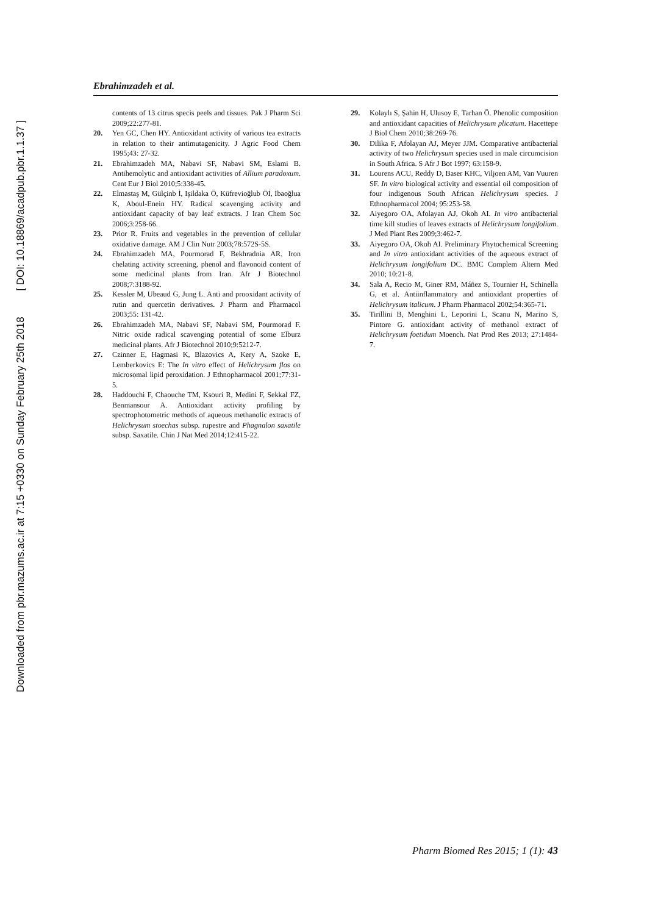Downloaded from pbr.mazums.ac.ir at 7:15 +0330 on Sunday February 25th 2018 [ DOI: 10.18869/acadpub.pbr.1.1.37 ]
Ebrahimzadeh et al.
contents of 13 citrus specis peels and tissues. Pak J Pharm Sci 2009;22:277-81.
20. Yen GC, Chen HY. Antioxidant activity of various tea extracts in relation to their antimutagenicity. J Agric Food Chem 1995;43: 27-32.
21. Ebrahimzadeh MA, Nabavi SF, Nabavi SM, Eslami B. Antihemolytic and antioxidant activities of Allium paradoxum. Cent Eur J Biol 2010;5:338-45.
22. Elmastaş M, Gülçinb İ, Işildaka Ö, Küfrevioğlub Öİ, İbaoğlua K, Aboul-Enein HY. Radical scavenging activity and antioxidant capacity of bay leaf extracts. J Iran Chem Soc 2006;3:258-66.
23. Prior R. Fruits and vegetables in the prevention of cellular oxidative damage. AM J Clin Nutr 2003;78:572S-5S.
24. Ebrahimzadeh MA, Pourmorad F, Bekhradnia AR. Iron chelating activity screening, phenol and flavonoid content of some medicinal plants from Iran. Afr J Biotechnol 2008;7:3188-92.
25. Kessler M, Ubeaud G, Jung L. Anti and prooxidant activity of rutin and quercetin derivatives. J Pharm and Pharmacol 2003;55: 131-42.
26. Ebrahimzadeh MA, Nabavi SF, Nabavi SM, Pourmorad F. Nitric oxide radical scavenging potential of some Elburz medicinal plants. Afr J Biotechnol 2010;9:5212-7.
27. Czinner E, Hagmasi K, Blazovics A, Kery A, Szoke E, Lemberkovics E: The In vitro effect of Helichrysum flos on microsomal lipid peroxidation. J Ethnopharmacol 2001;77:31-5.
28. Haddouchi F, Chaouche TM, Ksouri R, Medini F, Sekkal FZ, Benmansour A. Antioxidant activity profiling by spectrophotometric methods of aqueous methanolic extracts of Helichrysum stoechas subsp. rupestre and Phagnalon saxatile subsp. Saxatile. Chin J Nat Med 2014;12:415-22.
29. Kolaylı S, Şahin H, Ulusoy E, Tarhan Ö. Phenolic composition and antioxidant capacities of Helichrysum plicatum. Hacettepe J Biol Chem 2010;38:269-76.
30. Dilika F, Afolayan AJ, Meyer JJM. Comparative antibacterial activity of two Helichrysum species used in male circumcision in South Africa. S Afr J Bot 1997; 63:158-9.
31. Lourens ACU, Reddy D, Baser KHC, Viljoen AM, Van Vuuren SF. In vitro biological activity and essential oil composition of four indigenous South African Helichrysum species. J Ethnopharmacol 2004; 95:253-58.
32. Aiyegoro OA, Afolayan AJ, Okoh AI. In vitro antibacterial time kill studies of leaves extracts of Helichrysum longifolium. J Med Plant Res 2009;3:462-7.
33. Aiyegoro OA, Okoh AI. Preliminary Phytochemical Screening and In vitro antioxidant activities of the aqueous extract of Helichrysum longifolium DC. BMC Complem Altern Med 2010; 10:21-8.
34. Sala A, Recio M, Giner RM, Máñez S, Tournier H, Schinella G, et al. Antiinflammatory and antioxidant properties of Helichrysum italicum. J Pharm Pharmacol 2002;54:365-71.
35. Tirillini B, Menghini L, Leporini L, Scanu N, Marino S, Pintore G. antioxidant activity of methanol extract of Helichrysum foetidum Moench. Nat Prod Res 2013; 27:1484-7.
Pharm Biomed Res 2015; 1 (1): 43